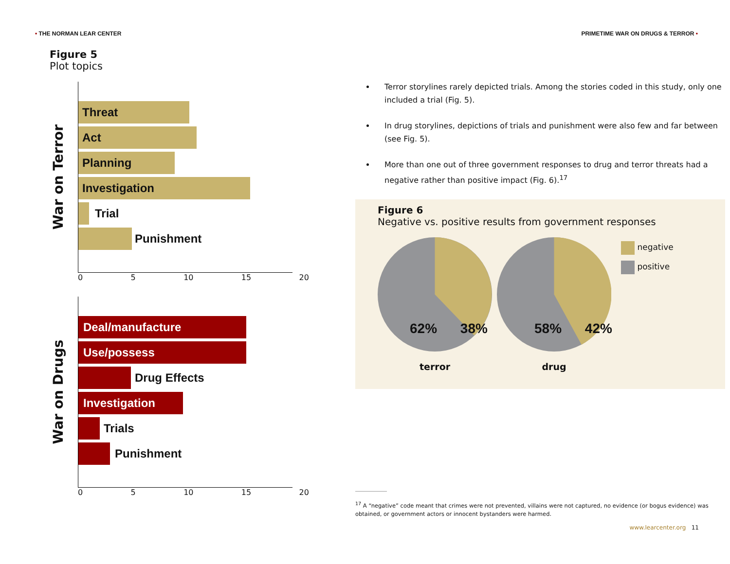• THE NORMAN LEAR CENTER
PRIMETIME WAR ON DRUGS & TERROR •
Figure 5
Plot topics
War on Terror
Threat
Act
Planning
Investigation
Trial
Punishment
0 5 10 15 20
War on Drugs
Deal/manufacture
Use/possess
Drug Effects
Investigation
Trials
Punishment
0 5 10 15 20
Terror storylines rarely depicted trials. Among the stories coded in this study, only one included a trial (Fig. 5).
In drug storylines, depictions of trials and punishment were also few and far between (see Fig. 5).
More than one out of three government responses to drug and terror threats had a negative rather than positive impact (Fig. 6).<sup>17</sup>
Figure 6
Negative vs. positive results from government responses
terror drug
negative
positive
62% 38% 58% 42%
<sup>17</sup> A “negative” code meant that crimes were not prevented, villains were not captured, no evidence (or bogus evidence) was obtained, or government actors or innocent bystanders were harmed.
www.learcenter.org 11